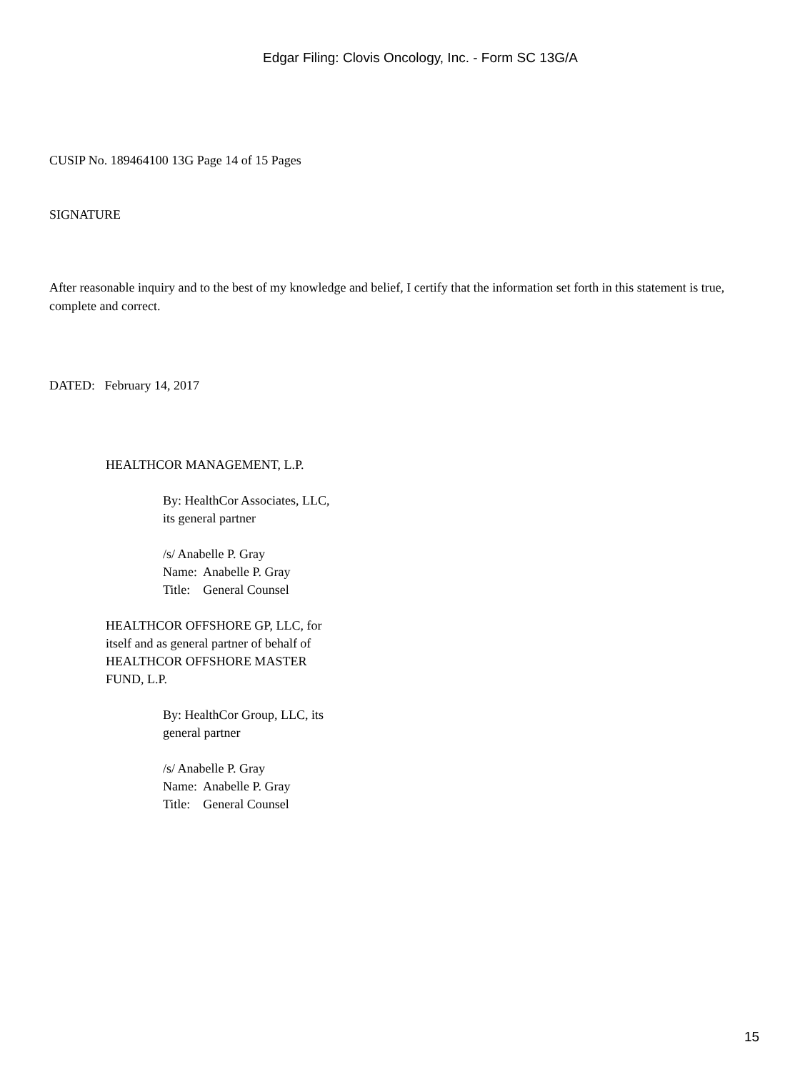Edgar Filing: Clovis Oncology, Inc. - Form SC 13G/A
CUSIP No. 189464100 13G Page 14 of 15 Pages
SIGNATURE
After reasonable inquiry and to the best of my knowledge and belief, I certify that the information set forth in this statement is true, complete and correct.
DATED: February 14, 2017
HEALTHCOR MANAGEMENT, L.P.
By: HealthCor Associates, LLC, its general partner
/s/ Anabelle P. Gray
Name: Anabelle P. Gray
Title: General Counsel
HEALTHCOR OFFSHORE GP, LLC, for itself and as general partner of behalf of HEALTHCOR OFFSHORE MASTER FUND, L.P.
By: HealthCor Group, LLC, its general partner
/s/ Anabelle P. Gray
Name: Anabelle P. Gray
Title: General Counsel
15